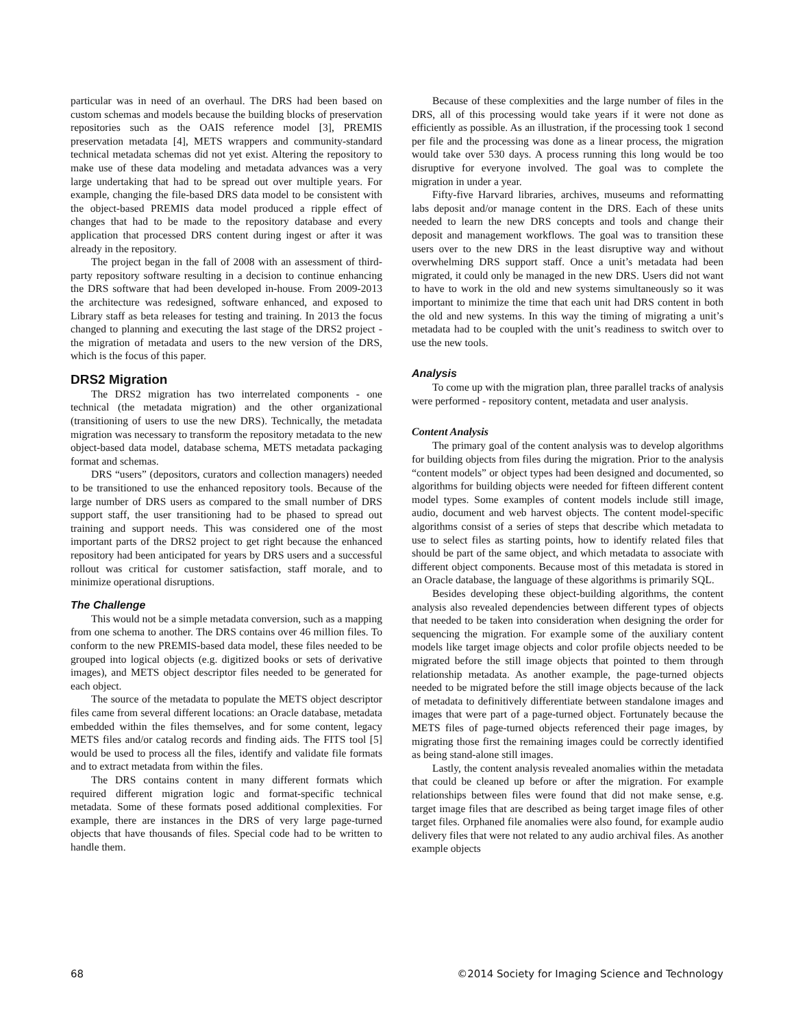particular was in need of an overhaul. The DRS had been based on custom schemas and models because the building blocks of preservation repositories such as the OAIS reference model [3], PREMIS preservation metadata [4], METS wrappers and community-standard technical metadata schemas did not yet exist. Altering the repository to make use of these data modeling and metadata advances was a very large undertaking that had to be spread out over multiple years. For example, changing the file-based DRS data model to be consistent with the object-based PREMIS data model produced a ripple effect of changes that had to be made to the repository database and every application that processed DRS content during ingest or after it was already in the repository.
The project began in the fall of 2008 with an assessment of third-party repository software resulting in a decision to continue enhancing the DRS software that had been developed in-house. From 2009-2013 the architecture was redesigned, software enhanced, and exposed to Library staff as beta releases for testing and training. In 2013 the focus changed to planning and executing the last stage of the DRS2 project - the migration of metadata and users to the new version of the DRS, which is the focus of this paper.
DRS2 Migration
The DRS2 migration has two interrelated components - one technical (the metadata migration) and the other organizational (transitioning of users to use the new DRS). Technically, the metadata migration was necessary to transform the repository metadata to the new object-based data model, database schema, METS metadata packaging format and schemas.
DRS “users” (depositors, curators and collection managers) needed to be transitioned to use the enhanced repository tools. Because of the large number of DRS users as compared to the small number of DRS support staff, the user transitioning had to be phased to spread out training and support needs. This was considered one of the most important parts of the DRS2 project to get right because the enhanced repository had been anticipated for years by DRS users and a successful rollout was critical for customer satisfaction, staff morale, and to minimize operational disruptions.
The Challenge
This would not be a simple metadata conversion, such as a mapping from one schema to another. The DRS contains over 46 million files. To conform to the new PREMIS-based data model, these files needed to be grouped into logical objects (e.g. digitized books or sets of derivative images), and METS object descriptor files needed to be generated for each object.
The source of the metadata to populate the METS object descriptor files came from several different locations: an Oracle database, metadata embedded within the files themselves, and for some content, legacy METS files and/or catalog records and finding aids. The FITS tool [5] would be used to process all the files, identify and validate file formats and to extract metadata from within the files.
The DRS contains content in many different formats which required different migration logic and format-specific technical metadata. Some of these formats posed additional complexities. For example, there are instances in the DRS of very large page-turned objects that have thousands of files. Special code had to be written to handle them.
Because of these complexities and the large number of files in the DRS, all of this processing would take years if it were not done as efficiently as possible. As an illustration, if the processing took 1 second per file and the processing was done as a linear process, the migration would take over 530 days. A process running this long would be too disruptive for everyone involved. The goal was to complete the migration in under a year.
Fifty-five Harvard libraries, archives, museums and reformatting labs deposit and/or manage content in the DRS. Each of these units needed to learn the new DRS concepts and tools and change their deposit and management workflows. The goal was to transition these users over to the new DRS in the least disruptive way and without overwhelming DRS support staff. Once a unit’s metadata had been migrated, it could only be managed in the new DRS. Users did not want to have to work in the old and new systems simultaneously so it was important to minimize the time that each unit had DRS content in both the old and new systems. In this way the timing of migrating a unit’s metadata had to be coupled with the unit’s readiness to switch over to use the new tools.
Analysis
To come up with the migration plan, three parallel tracks of analysis were performed - repository content, metadata and user analysis.
Content Analysis
The primary goal of the content analysis was to develop algorithms for building objects from files during the migration. Prior to the analysis “content models” or object types had been designed and documented, so algorithms for building objects were needed for fifteen different content model types. Some examples of content models include still image, audio, document and web harvest objects. The content model-specific algorithms consist of a series of steps that describe which metadata to use to select files as starting points, how to identify related files that should be part of the same object, and which metadata to associate with different object components. Because most of this metadata is stored in an Oracle database, the language of these algorithms is primarily SQL.
Besides developing these object-building algorithms, the content analysis also revealed dependencies between different types of objects that needed to be taken into consideration when designing the order for sequencing the migration. For example some of the auxiliary content models like target image objects and color profile objects needed to be migrated before the still image objects that pointed to them through relationship metadata. As another example, the page-turned objects needed to be migrated before the still image objects because of the lack of metadata to definitively differentiate between standalone images and images that were part of a page-turned object. Fortunately because the METS files of page-turned objects referenced their page images, by migrating those first the remaining images could be correctly identified as being stand-alone still images.
Lastly, the content analysis revealed anomalies within the metadata that could be cleaned up before or after the migration. For example relationships between files were found that did not make sense, e.g. target image files that are described as being target image files of other target files. Orphaned file anomalies were also found, for example audio delivery files that were not related to any audio archival files. As another example objects
68 ©2014 Society for Imaging Science and Technology